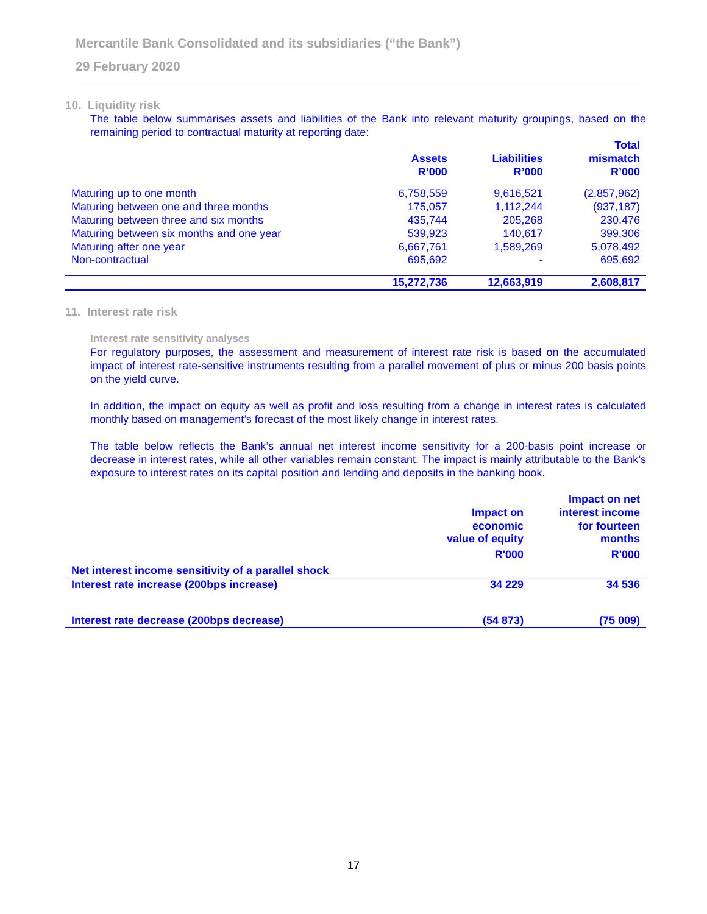Mercantile Bank Consolidated and its subsidiaries (“the Bank”)
29 February 2020
10. Liquidity risk
The table below summarises assets and liabilities of the Bank into relevant maturity groupings, based on the remaining period to contractual maturity at reporting date:
| | Assets R’000 | Liabilities R’000 | Total mismatch R’000 |
| --- | --- | --- | --- |
| Maturing up to one month | 6,758,559 | 9,616,521 | (2,857,962) |
| Maturing between one and three months | 175,057 | 1,112,244 | (937,187) |
| Maturing between three and six months | 435,744 | 205,268 | 230,476 |
| Maturing between six months and one year | 539,923 | 140,617 | 399,306 |
| Maturing after one year | 6,667,761 | 1,589,269 | 5,078,492 |
| Non-contractual | 695,692 | - | 695,692 |
| | 15,272,736 | 12,663,919 | 2,608,817 |
11. Interest rate risk
Interest rate sensitivity analyses
For regulatory purposes, the assessment and measurement of interest rate risk is based on the accumulated impact of interest rate-sensitive instruments resulting from a parallel movement of plus or minus 200 basis points on the yield curve.
In addition, the impact on equity as well as profit and loss resulting from a change in interest rates is calculated monthly based on management’s forecast of the most likely change in interest rates.
The table below reflects the Bank’s annual net interest income sensitivity for a 200-basis point increase or decrease in interest rates, while all other variables remain constant. The impact is mainly attributable to the Bank’s exposure to interest rates on its capital position and lending and deposits in the banking book.
| | Impact on economic value of equity | Impact on net interest income for fourteen months |
| --- | --- | --- |
| | R'000 | R'000 |
| Net interest income sensitivity of a parallel shock | | |
| Interest rate increase (200bps increase) | 34 229 | 34 536 |
| Interest rate decrease (200bps decrease) | (54 873) | (75 009) |
17